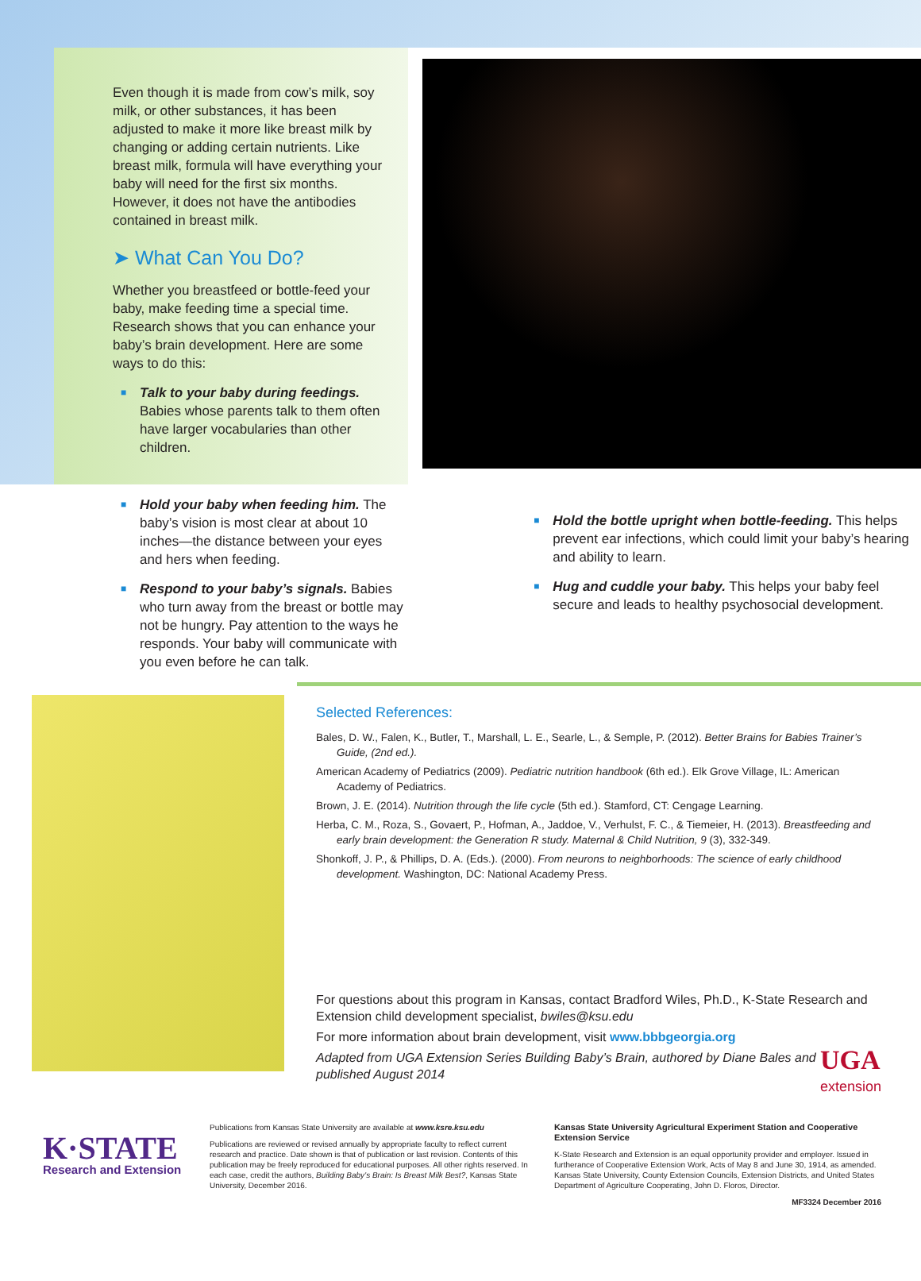Even though it is made from cow’s milk, soy milk, or other substances, it has been adjusted to make it more like breast milk by changing or adding certain nutrients. Like breast milk, formula will have everything your baby will need for the first six months. However, it does not have the antibodies contained in breast milk.
➤ What Can You Do?
Whether you breastfeed or bottle-feed your baby, make feeding time a special time. Research shows that you can enhance your baby’s brain development. Here are some ways to do this:
■ Talk to your baby during feedings. Babies whose parents talk to them often have larger vocabularies than other children.
■ Hold your baby when feeding him. The baby’s vision is most clear at about 10 inches—the distance between your eyes and hers when feeding.
■ Respond to your baby’s signals. Babies who turn away from the breast or bottle may not be hungry. Pay attention to the ways he responds. Your baby will communicate with you even before he can talk.
■ Hold the bottle upright when bottle-feeding. This helps prevent ear infections, which could limit your baby’s hearing and ability to learn.
■ Hug and cuddle your baby. This helps your baby feel secure and leads to healthy psychosocial development.
Selected References:
Bales, D. W., Falen, K., Butler, T., Marshall, L. E., Searle, L., & Semple, P. (2012). Better Brains for Babies Trainer’s Guide, (2nd ed.).
American Academy of Pediatrics (2009). Pediatric nutrition handbook (6th ed.). Elk Grove Village, IL: American Academy of Pediatrics.
Brown, J. E. (2014). Nutrition through the life cycle (5th ed.). Stamford, CT: Cengage Learning.
Herba, C. M., Roza, S., Govaert, P., Hofman, A., Jaddoe, V., Verhulst, F. C., & Tiemeier, H. (2013). Breastfeeding and early brain development: the Generation R study. Maternal & Child Nutrition, 9 (3), 332-349.
Shonkoff, J. P., & Phillips, D. A. (Eds.). (2000). From neurons to neighborhoods: The science of early childhood development. Washington, DC: National Academy Press.
For questions about this program in Kansas, contact Bradford Wiles, Ph.D., K-State Research and Extension child development specialist, bwiles@ksu.edu
For more information about brain development, visit www.bbbgeorgia.org
Adapted from UGA Extension Series Building Baby’s Brain, authored by Diane Bales and published August 2014
UGA
extension
K·STATE
Research and Extension
Publications from Kansas State University are available at www.ksre.ksu.edu
Publications are reviewed or revised annually by appropriate faculty to reflect current research and practice. Date shown is that of publication or last revision. Contents of this publication may be freely reproduced for educational purposes. All other rights reserved. In each case, credit the authors, Building Baby’s Brain: Is Breast Milk Best?, Kansas State University, December 2016.
Kansas State University Agricultural Experiment Station and Cooperative Extension Service
K-State Research and Extension is an equal opportunity provider and employer. Issued in furtherance of Cooperative Extension Work, Acts of May 8 and June 30, 1914, as amended. Kansas State University, County Extension Councils, Extension Districts, and United States Department of Agriculture Cooperating, John D. Floros, Director.
MF3324 December 2016